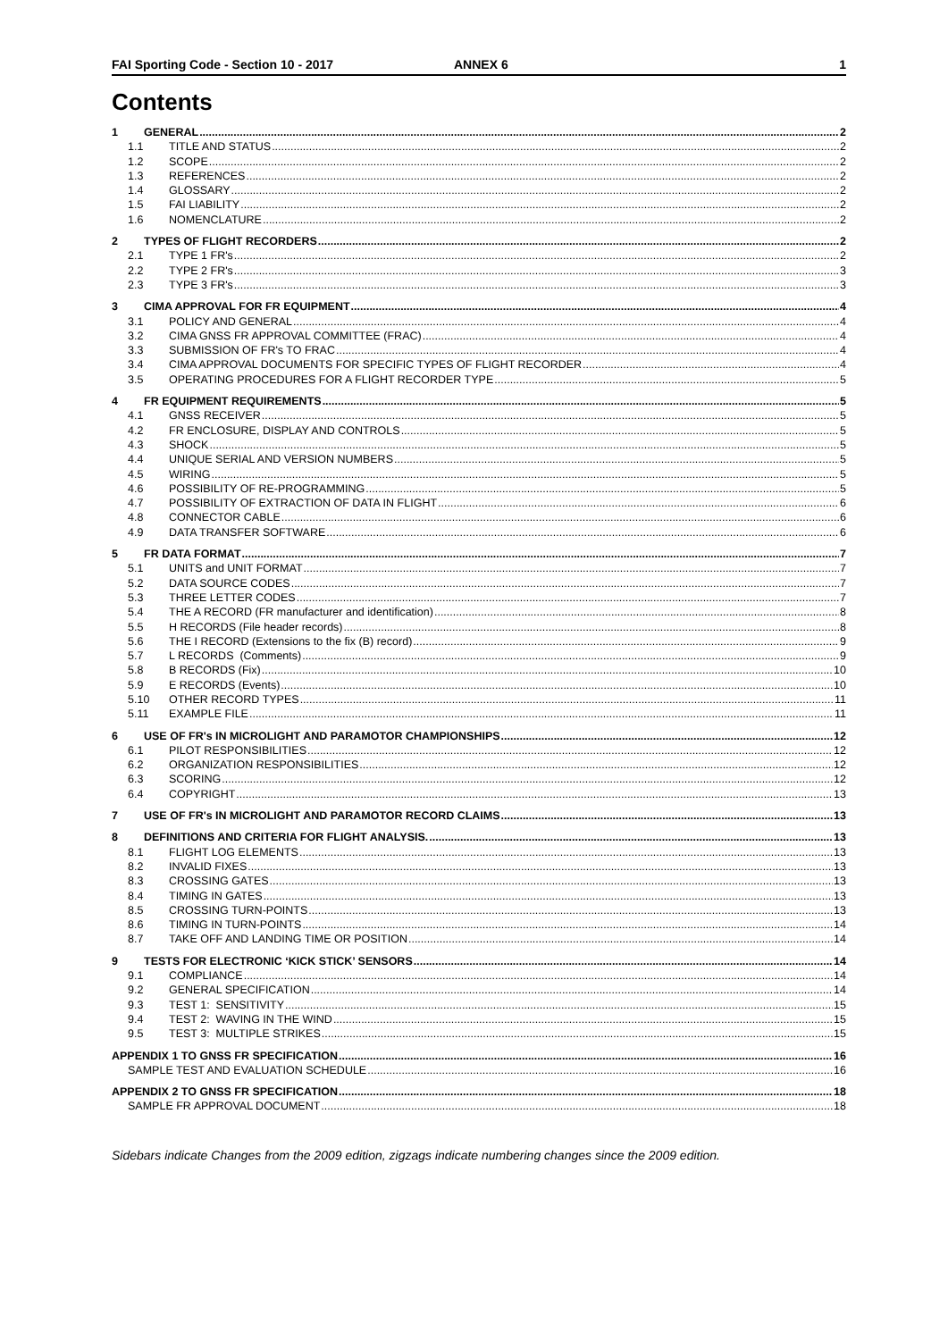FAI Sporting Code - Section 10 - 2017 ANNEX 6 1
Contents
1 GENERAL 2
1.1 TITLE AND STATUS 2
1.2 SCOPE 2
1.3 REFERENCES 2
1.4 GLOSSARY 2
1.5 FAI LIABILITY 2
1.6 NOMENCLATURE 2
2 TYPES OF FLIGHT RECORDERS 2
2.1 TYPE 1 FR's 2
2.2 TYPE 2 FR's 3
2.3 TYPE 3 FR's 3
3 CIMA APPROVAL FOR FR EQUIPMENT 4
3.1 POLICY AND GENERAL 4
3.2 CIMA GNSS FR APPROVAL COMMITTEE (FRAC) 4
3.3 SUBMISSION OF FR's TO FRAC 4
3.4 CIMA APPROVAL DOCUMENTS FOR SPECIFIC TYPES OF FLIGHT RECORDER 4
3.5 OPERATING PROCEDURES FOR A FLIGHT RECORDER TYPE 5
4 FR EQUIPMENT REQUIREMENTS 5
4.1 GNSS RECEIVER 5
4.2 FR ENCLOSURE, DISPLAY AND CONTROLS 5
4.3 SHOCK 5
4.4 UNIQUE SERIAL AND VERSION NUMBERS 5
4.5 WIRING 5
4.6 POSSIBILITY OF RE-PROGRAMMING 5
4.7 POSSIBILITY OF EXTRACTION OF DATA IN FLIGHT 6
4.8 CONNECTOR CABLE 6
4.9 DATA TRANSFER SOFTWARE 6
5 FR DATA FORMAT 7
5.1 UNITS and UNIT FORMAT 7
5.2 DATA SOURCE CODES 7
5.3 THREE LETTER CODES 7
5.4 THE A RECORD (FR manufacturer and identification) 8
5.5 H RECORDS (File header records) 8
5.6 THE I RECORD (Extensions to the fix (B) record) 9
5.7 L RECORDS (Comments) 9
5.8 B RECORDS (Fix) 10
5.9 E RECORDS (Events) 10
5.10 OTHER RECORD TYPES 11
5.11 EXAMPLE FILE 11
6 USE OF FR's IN MICROLIGHT AND PARAMOTOR CHAMPIONSHIPS 12
6.1 PILOT RESPONSIBILITIES 12
6.2 ORGANIZATION RESPONSIBILITIES 12
6.3 SCORING 12
6.4 COPYRIGHT 13
7 USE OF FR's IN MICROLIGHT AND PARAMOTOR RECORD CLAIMS 13
8 DEFINITIONS AND CRITERIA FOR FLIGHT ANALYSIS. 13
8.1 FLIGHT LOG ELEMENTS 13
8.2 INVALID FIXES 13
8.3 CROSSING GATES 13
8.4 TIMING IN GATES 13
8.5 CROSSING TURN-POINTS 13
8.6 TIMING IN TURN-POINTS 14
8.7 TAKE OFF AND LANDING TIME OR POSITION 14
9 TESTS FOR ELECTRONIC ‘KICK STICK’ SENSORS 14
9.1 COMPLIANCE 14
9.2 GENERAL SPECIFICATION 14
9.3 TEST 1: SENSITIVITY 15
9.4 TEST 2: WAVING IN THE WIND 15
9.5 TEST 3: MULTIPLE STRIKES 15
APPENDIX 1 TO GNSS FR SPECIFICATION 16
SAMPLE TEST AND EVALUATION SCHEDULE 16
APPENDIX 2 TO GNSS FR SPECIFICATION 18
SAMPLE FR APPROVAL DOCUMENT 18
Sidebars indicate Changes from the 2009 edition, zigzags indicate numbering changes since the 2009 edition.